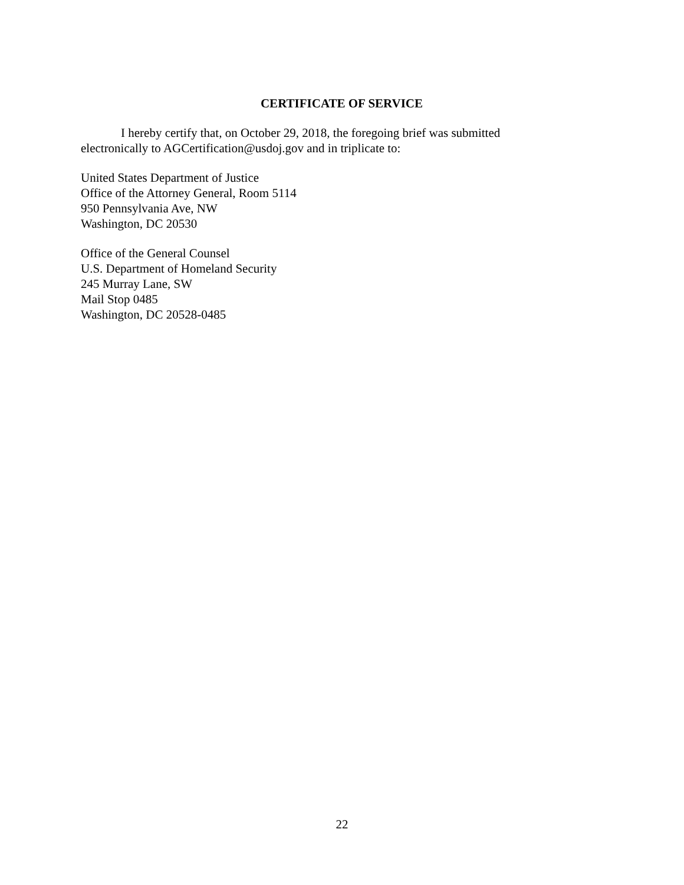CERTIFICATE OF SERVICE
I hereby certify that, on October 29, 2018, the foregoing brief was submitted electronically to AGCertification@usdoj.gov and in triplicate to:
United States Department of Justice
Office of the Attorney General, Room 5114
950 Pennsylvania Ave, NW
Washington, DC 20530
Office of the General Counsel
U.S. Department of Homeland Security
245 Murray Lane, SW
Mail Stop 0485
Washington, DC 20528-0485
22